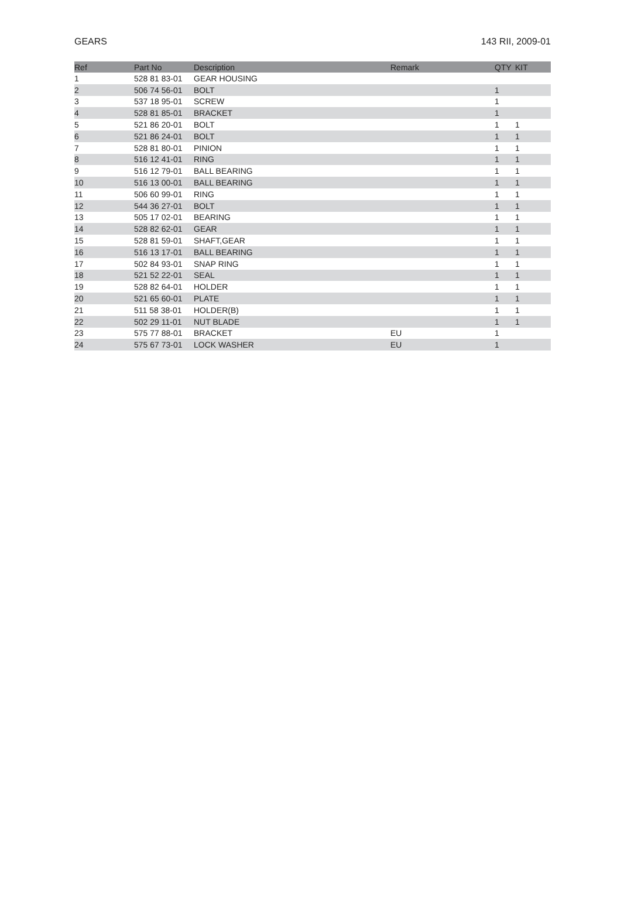GEARS 143 RII, 2009-01
| Ref | Part No | Description | Remark | QTY | KIT |
| --- | --- | --- | --- | --- | --- |
| 1 | 528 81 83-01 | GEAR HOUSING | | | |
| 2 | 506 74 56-01 | BOLT | | 1 | |
| 3 | 537 18 95-01 | SCREW | | 1 | |
| 4 | 528 81 85-01 | BRACKET | | 1 | |
| 5 | 521 86 20-01 | BOLT | | 1 | 1 |
| 6 | 521 86 24-01 | BOLT | | 1 | 1 |
| 7 | 528 81 80-01 | PINION | | 1 | 1 |
| 8 | 516 12 41-01 | RING | | 1 | 1 |
| 9 | 516 12 79-01 | BALL BEARING | | 1 | 1 |
| 10 | 516 13 00-01 | BALL BEARING | | 1 | 1 |
| 11 | 506 60 99-01 | RING | | 1 | 1 |
| 12 | 544 36 27-01 | BOLT | | 1 | 1 |
| 13 | 505 17 02-01 | BEARING | | 1 | 1 |
| 14 | 528 82 62-01 | GEAR | | 1 | 1 |
| 15 | 528 81 59-01 | SHAFT,GEAR | | 1 | 1 |
| 16 | 516 13 17-01 | BALL BEARING | | 1 | 1 |
| 17 | 502 84 93-01 | SNAP RING | | 1 | 1 |
| 18 | 521 52 22-01 | SEAL | | 1 | 1 |
| 19 | 528 82 64-01 | HOLDER | | 1 | 1 |
| 20 | 521 65 60-01 | PLATE | | 1 | 1 |
| 21 | 511 58 38-01 | HOLDER(B) | | 1 | 1 |
| 22 | 502 29 11-01 | NUT BLADE | | 1 | 1 |
| 23 | 575 77 88-01 | BRACKET | EU | 1 | |
| 24 | 575 67 73-01 | LOCK WASHER | EU | 1 | |